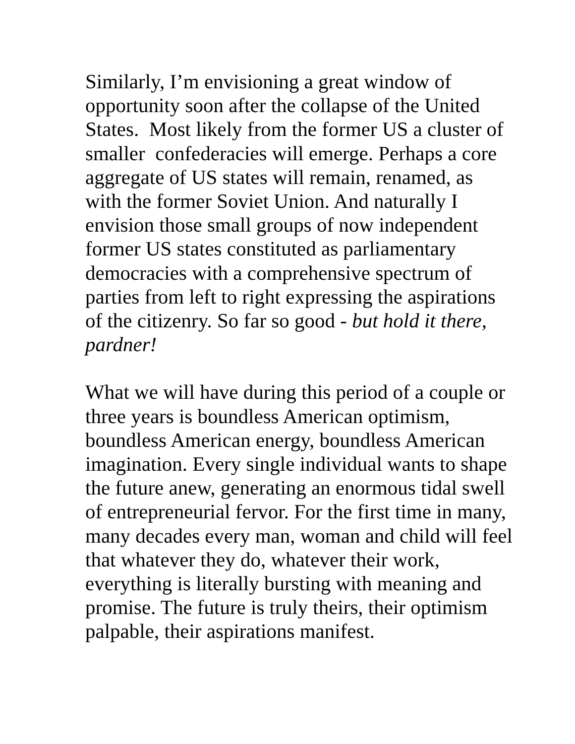Similarly, I’m envisioning a great window of
opportunity soon after the collapse of the United
States. Most likely from the former US a cluster of
smaller confederacies will emerge. Perhaps a core
aggregate of US states will remain, renamed, as
with the former Soviet Union. And naturally I
envision those small groups of now independent
former US states constituted as parliamentary
democracies with a comprehensive spectrum of
parties from left to right expressing the aspirations
of the citizenry. So far so good - but hold it there,
pardner!
What we will have during this period of a couple or
three years is boundless American optimism,
boundless American energy, boundless American
imagination. Every single individual wants to shape
the future anew, generating an enormous tidal swell
of entrepreneurial fervor. For the first time in many,
many decades every man, woman and child will feel
that whatever they do, whatever their work,
everything is literally bursting with meaning and
promise. The future is truly theirs, their optimism
palpable, their aspirations manifest.